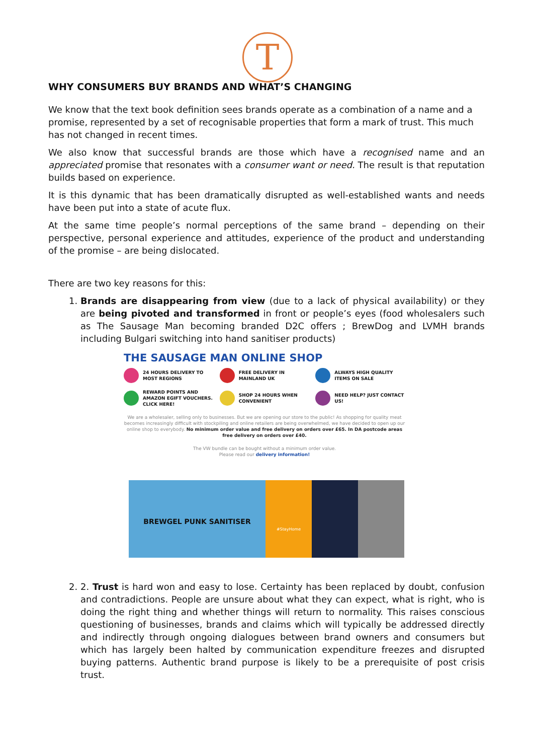T
WHY CONSUMERS BUY BRANDS AND WHAT’S CHANGING
We know that the text book definition sees brands operate as a combination of a name and a promise, represented by a set of recognisable properties that form a mark of trust. This much has not changed in recent times.
We also know that successful brands are those which have a recognised name and an appreciated promise that resonates with a consumer want or need. The result is that reputation builds based on experience.
It is this dynamic that has been dramatically disrupted as well-established wants and needs have been put into a state of acute flux.
At the same time people’s normal perceptions of the same brand – depending on their perspective, personal experience and attitudes, experience of the product and understanding of the promise – are being dislocated.
There are two key reasons for this:
1. Brands are disappearing from view (due to a lack of physical availability) or they are being pivoted and transformed in front or people’s eyes (food wholesalers such as The Sausage Man becoming branded D2C offers ; BrewDog and LVMH brands including Bulgari switching into hand sanitiser products)
THE SAUSAGE MAN ONLINE SHOP
24 HOURS DELIVERY TO MOST REGIONS
FREE DELIVERY IN MAINLAND UK
ALWAYS HIGH QUALITY ITEMS ON SALE
REWARD POINTS AND AMAZON EGIFT VOUCHERS. CLICK HERE!
SHOP 24 HOURS WHEN CONVENIENT
NEED HELP? JUST CONTACT US!
We are a wholesaler, selling only to businesses. But we are opening our store to the public! As shopping for quality meat becomes increasingly difficult with stockpiling and online retailers are being overwhelmed, we have decided to open up our online shop to everybody. No minimum order value and free delivery on orders over £65. In DA postcode areas free delivery on orders over £40.
The VW bundle can be bought without a minimum order value.
Please read our delivery information!
BREWGEL PUNK SANITISER
#StayHome
2. 2. Trust is hard won and easy to lose. Certainty has been replaced by doubt, confusion and contradictions. People are unsure about what they can expect, what is right, who is doing the right thing and whether things will return to normality. This raises conscious questioning of businesses, brands and claims which will typically be addressed directly and indirectly through ongoing dialogues between brand owners and consumers but which has largely been halted by communication expenditure freezes and disrupted buying patterns. Authentic brand purpose is likely to be a prerequisite of post crisis trust.